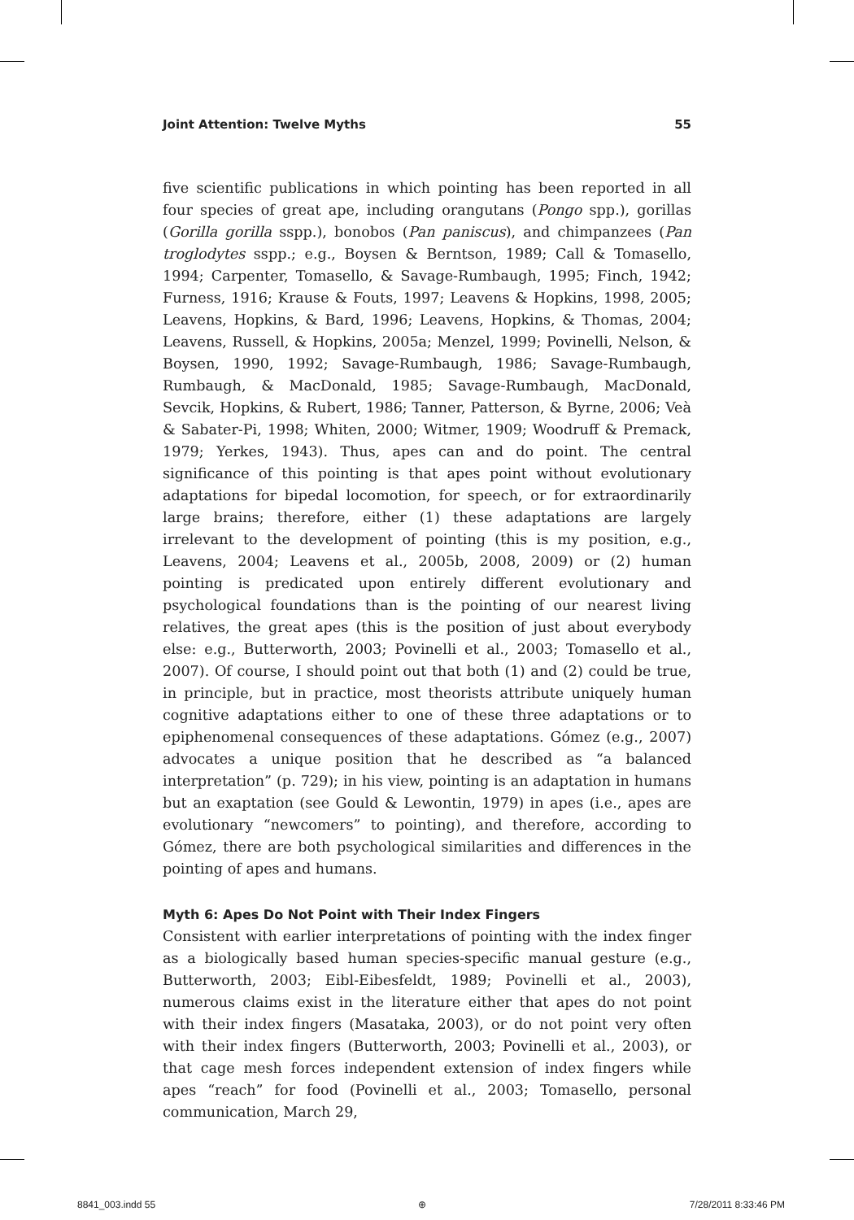Joint Attention: Twelve Myths 55
five scientific publications in which pointing has been reported in all four species of great ape, including orangutans (Pongo spp.), gorillas (Gorilla gorilla sspp.), bonobos (Pan paniscus), and chimpanzees (Pan troglodytes sspp.; e.g., Boysen & Berntson, 1989; Call & Tomasello, 1994; Carpenter, Tomasello, & Savage-Rumbaugh, 1995; Finch, 1942; Furness, 1916; Krause & Fouts, 1997; Leavens & Hopkins, 1998, 2005; Leavens, Hopkins, & Bard, 1996; Leavens, Hopkins, & Thomas, 2004; Leavens, Russell, & Hopkins, 2005a; Menzel, 1999; Povinelli, Nelson, & Boysen, 1990, 1992; Savage-Rumbaugh, 1986; Savage-Rumbaugh, Rumbaugh, & MacDonald, 1985; Savage-Rumbaugh, MacDonald, Sevcik, Hopkins, & Rubert, 1986; Tanner, Patterson, & Byrne, 2006; Veà & Sabater-Pi, 1998; Whiten, 2000; Witmer, 1909; Woodruff & Premack, 1979; Yerkes, 1943). Thus, apes can and do point. The central significance of this pointing is that apes point without evolutionary adaptations for bipedal locomotion, for speech, or for extraordinarily large brains; therefore, either (1) these adaptations are largely irrelevant to the development of pointing (this is my position, e.g., Leavens, 2004; Leavens et al., 2005b, 2008, 2009) or (2) human pointing is predicated upon entirely different evolutionary and psychological foundations than is the pointing of our nearest living relatives, the great apes (this is the position of just about everybody else: e.g., Butterworth, 2003; Povinelli et al., 2003; Tomasello et al., 2007). Of course, I should point out that both (1) and (2) could be true, in principle, but in practice, most theorists attribute uniquely human cognitive adaptations either to one of these three adaptations or to epiphenomenal consequences of these adaptations. Gómez (e.g., 2007) advocates a unique position that he described as “a balanced interpretation” (p. 729); in his view, pointing is an adaptation in humans but an exaptation (see Gould & Lewontin, 1979) in apes (i.e., apes are evolutionary “newcomers” to pointing), and therefore, according to Gómez, there are both psychological similarities and differences in the pointing of apes and humans.
Myth 6: Apes Do Not Point with Their Index Fingers
Consistent with earlier interpretations of pointing with the index finger as a biologically based human species-specific manual gesture (e.g., Butterworth, 2003; Eibl-Eibesfeldt, 1989; Povinelli et al., 2003), numerous claims exist in the literature either that apes do not point with their index fingers (Masataka, 2003), or do not point very often with their index fingers (Butterworth, 2003; Povinelli et al., 2003), or that cage mesh forces independent extension of index fingers while apes “reach” for food (Povinelli et al., 2003; Tomasello, personal communication, March 29,
8841_003.indd 55 ⊕ 7/28/2011 8:33:46 PM